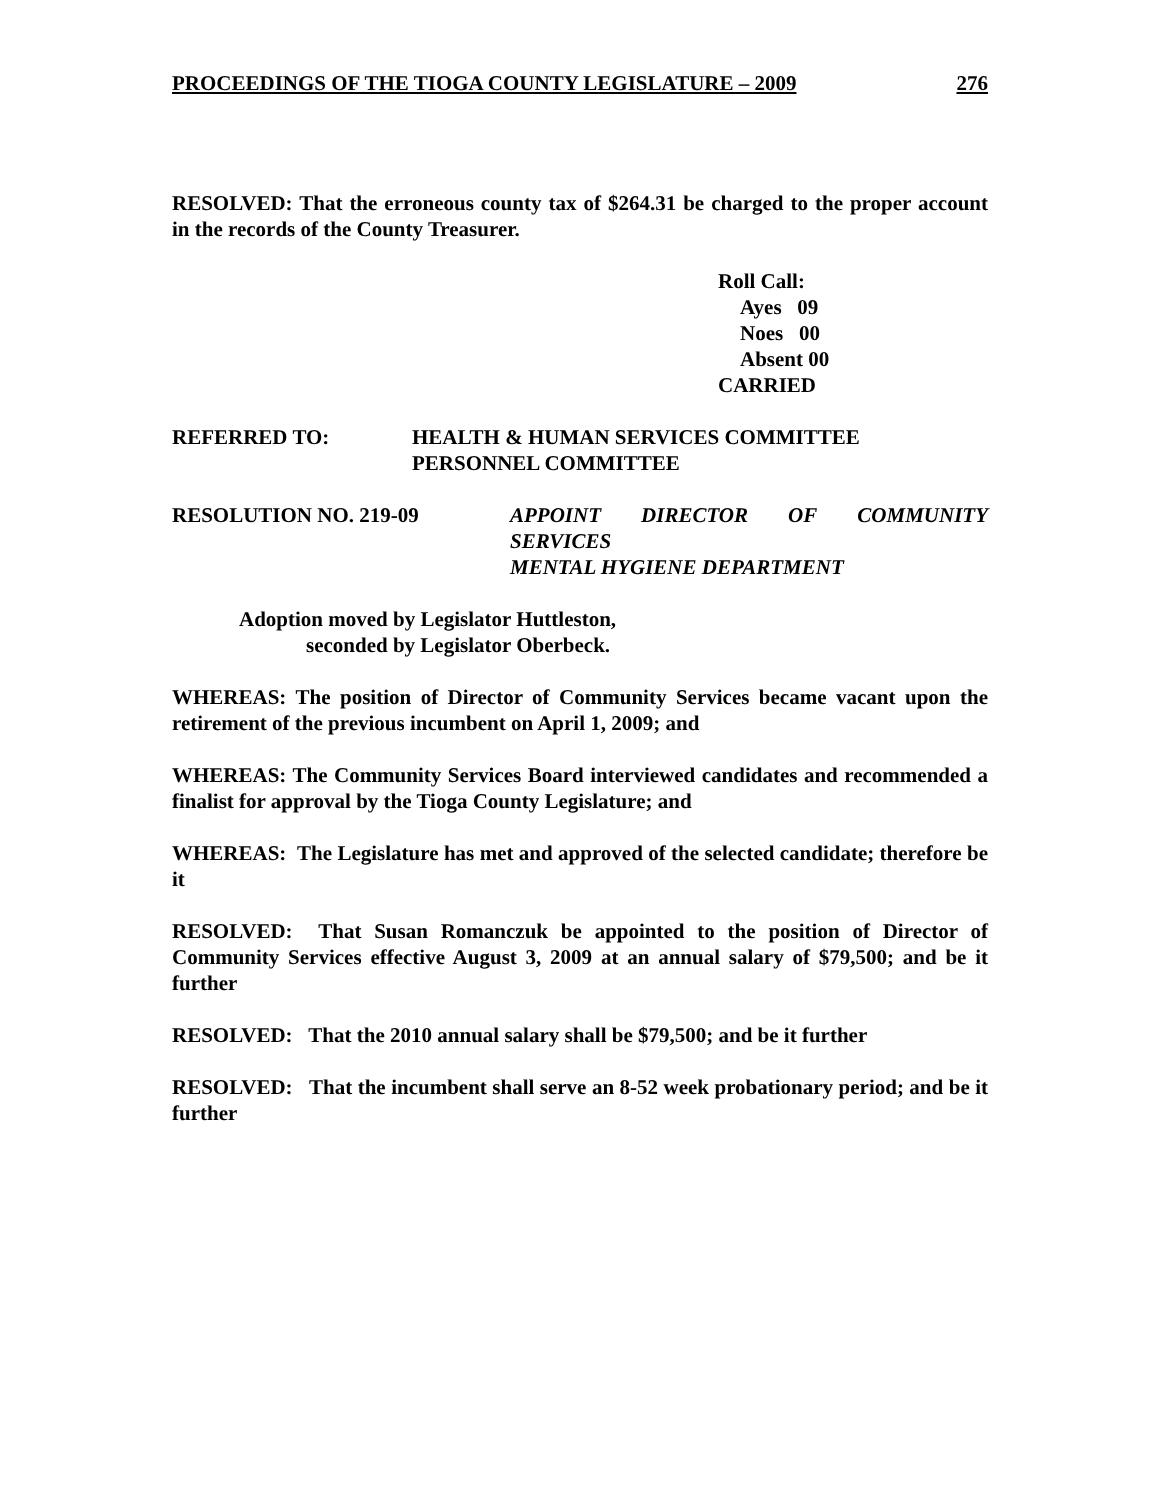PROCEEDINGS OF THE TIOGA COUNTY LEGISLATURE – 2009 276
RESOLVED: That the erroneous county tax of $264.31 be charged to the proper account in the records of the County Treasurer.
Roll Call:
Ayes 09
Noes 00
Absent 00
CARRIED
REFERRED TO: HEALTH & HUMAN SERVICES COMMITTEE
PERSONNEL COMMITTEE
RESOLUTION NO. 219-09 APPOINT DIRECTOR OF COMMUNITY
SERVICES
MENTAL HYGIENE DEPARTMENT
Adoption moved by Legislator Huttleston,
seconded by Legislator Oberbeck.
WHEREAS: The position of Director of Community Services became vacant upon the retirement of the previous incumbent on April 1, 2009; and
WHEREAS: The Community Services Board interviewed candidates and recommended a finalist for approval by the Tioga County Legislature; and
WHEREAS: The Legislature has met and approved of the selected candidate; therefore be it
RESOLVED: That Susan Romanczuk be appointed to the position of Director of Community Services effective August 3, 2009 at an annual salary of $79,500; and be it further
RESOLVED: That the 2010 annual salary shall be $79,500; and be it further
RESOLVED: That the incumbent shall serve an 8-52 week probationary period; and be it further